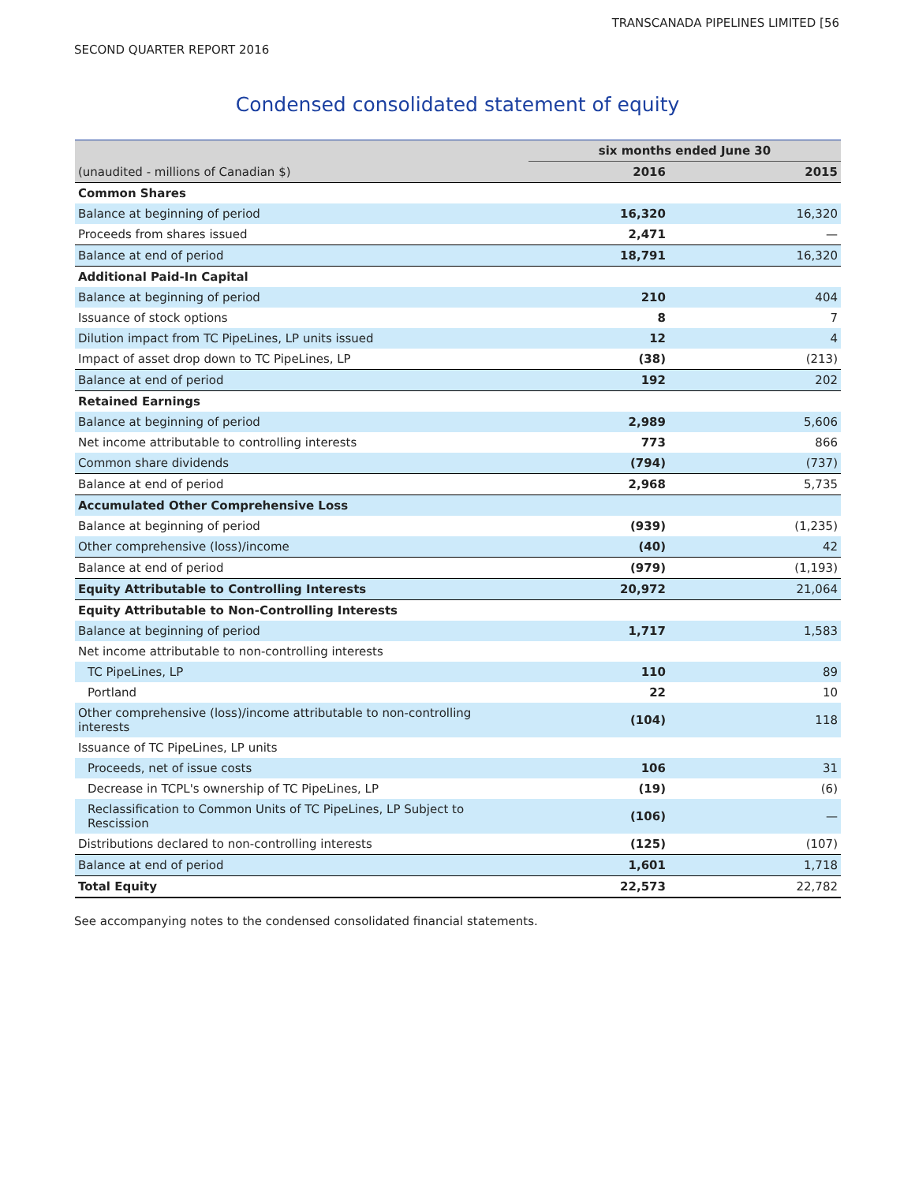TRANSCANADA PIPELINES LIMITED [56
SECOND QUARTER REPORT 2016
Condensed consolidated statement of equity
| | six months ended June 30 | |
| --- | --- | --- |
| (unaudited - millions of Canadian $) | 2016 | 2015 |
| Common Shares | | |
| Balance at beginning of period | 16,320 | 16,320 |
| Proceeds from shares issued | 2,471 | — |
| Balance at end of period | 18,791 | 16,320 |
| Additional Paid-In Capital | | |
| Balance at beginning of period | 210 | 404 |
| Issuance of stock options | 8 | 7 |
| Dilution impact from TC PipeLines, LP units issued | 12 | 4 |
| Impact of asset drop down to TC PipeLines, LP | (38) | (213) |
| Balance at end of period | 192 | 202 |
| Retained Earnings | | |
| Balance at beginning of period | 2,989 | 5,606 |
| Net income attributable to controlling interests | 773 | 866 |
| Common share dividends | (794) | (737) |
| Balance at end of period | 2,968 | 5,735 |
| Accumulated Other Comprehensive Loss | | |
| Balance at beginning of period | (939) | (1,235) |
| Other comprehensive (loss)/income | (40) | 42 |
| Balance at end of period | (979) | (1,193) |
| Equity Attributable to Controlling Interests | 20,972 | 21,064 |
| Equity Attributable to Non-Controlling Interests | | |
| Balance at beginning of period | 1,717 | 1,583 |
| Net income attributable to non-controlling interests | | |
| TC PipeLines, LP | 110 | 89 |
| Portland | 22 | 10 |
| Other comprehensive (loss)/income attributable to non-controlling interests | (104) | 118 |
| Issuance of TC PipeLines, LP units | | |
| Proceeds, net of issue costs | 106 | 31 |
| Decrease in TCPL's ownership of TC PipeLines, LP | (19) | (6) |
| Reclassification to Common Units of TC PipeLines, LP Subject to Rescission | (106) | — |
| Distributions declared to non-controlling interests | (125) | (107) |
| Balance at end of period | 1,601 | 1,718 |
| Total Equity | 22,573 | 22,782 |
See accompanying notes to the condensed consolidated financial statements.